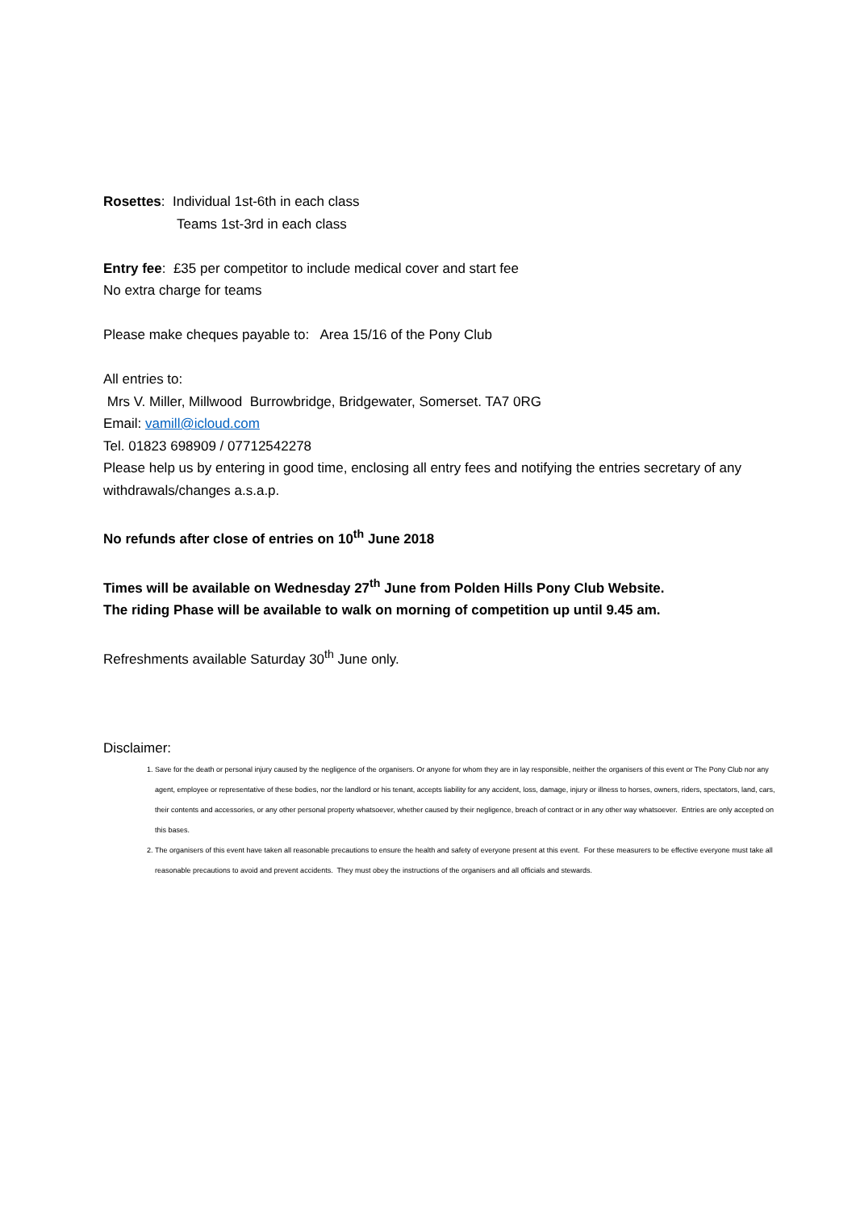Rosettes: Individual 1st-6th in each class
Teams 1st-3rd in each class
Entry fee: £35 per competitor to include medical cover and start fee
No extra charge for teams
Please make cheques payable to: Area 15/16 of the Pony Club
All entries to:
Mrs V. Miller, Millwood Burrowbridge, Bridgewater, Somerset. TA7 0RG
Email: vamill@icloud.com
Tel. 01823 698909 / 07712542278
Please help us by entering in good time, enclosing all entry fees and notifying the entries secretary of any withdrawals/changes a.s.a.p.
No refunds after close of entries on 10<sup>th</sup> June 2018
Times will be available on Wednesday 27<sup>th</sup> June from Polden Hills Pony Club Website.
The riding Phase will be available to walk on morning of competition up until 9.45 am.
Refreshments available Saturday 30<sup>th</sup> June only.
Disclaimer:
1. Save for the death or personal injury caused by the negligence of the organisers. Or anyone for whom they are in lay responsible, neither the organisers of this event or The Pony Club nor any agent, employee or representative of these bodies, nor the landlord or his tenant, accepts liability for any accident, loss, damage, injury or illness to horses, owners, riders, spectators, land, cars, their contents and accessories, or any other personal property whatsoever, whether caused by their negligence, breach of contract or in any other way whatsoever. Entries are only accepted on this bases.
2. The organisers of this event have taken all reasonable precautions to ensure the health and safety of everyone present at this event. For these measurers to be effective everyone must take all reasonable precautions to avoid and prevent accidents. They must obey the instructions of the organisers and all officials and stewards.